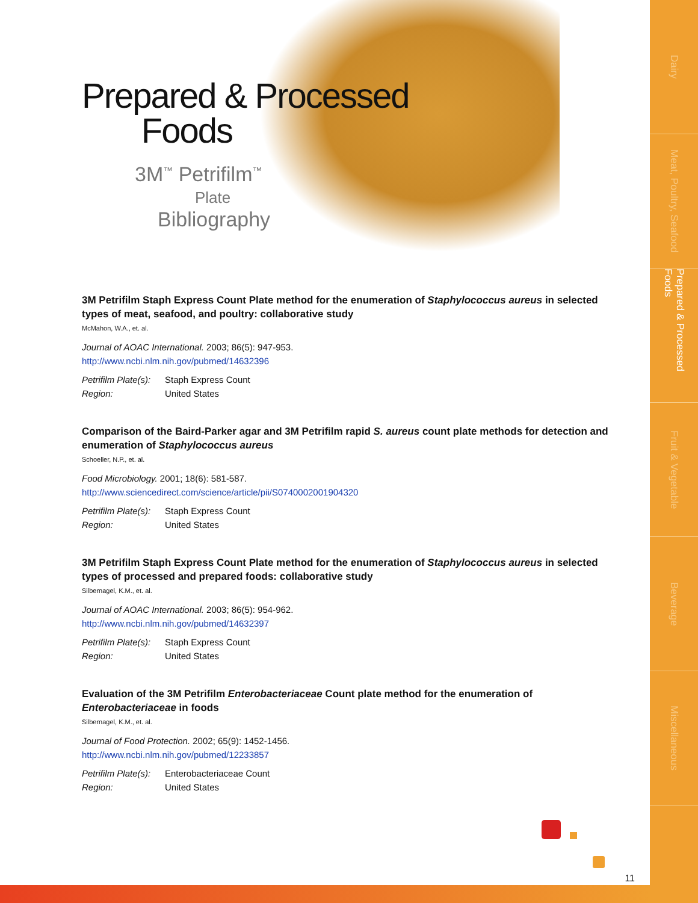Dairy
Meat, Poultry, Seafood
Prepared & Processed Foods
Fruit & Vegetable
Beverage
Miscellaneous
Prepared & Processed
Foods
3M<sup>™</sup> Petrifilm<sup>™</sup>
Plate
Bibliography
3M Petrifilm Staph Express Count Plate method for the enumeration of Staphylococcus aureus in selected types of meat, seafood, and poultry: collaborative study
McMahon, W.A., et. al.
Journal of AOAC International. 2003; 86(5): 947-953.
http://www.ncbi.nlm.nih.gov/pubmed/14632396
Petrifilm Plate(s): Staph Express Count
Region: United States
Comparison of the Baird-Parker agar and 3M Petrifilm rapid S. aureus count plate methods for detection and enumeration of Staphylococcus aureus
Schoeller, N.P., et. al.
Food Microbiology. 2001; 18(6): 581-587.
http://www.sciencedirect.com/science/article/pii/S0740002001904320
Petrifilm Plate(s): Staph Express Count
Region: United States
3M Petrifilm Staph Express Count Plate method for the enumeration of Staphylococcus aureus in selected types of processed and prepared foods: collaborative study
Silbernagel, K.M., et. al.
Journal of AOAC International. 2003; 86(5): 954-962.
http://www.ncbi.nlm.nih.gov/pubmed/14632397
Petrifilm Plate(s): Staph Express Count
Region: United States
Evaluation of the 3M Petrifilm Enterobacteriaceae Count plate method for the enumeration of Enterobacteriaceae in foods
Silbernagel, K.M., et. al.
Journal of Food Protection. 2002; 65(9): 1452-1456.
http://www.ncbi.nlm.nih.gov/pubmed/12233857
Petrifilm Plate(s): Enterobacteriaceae Count
Region: United States
11